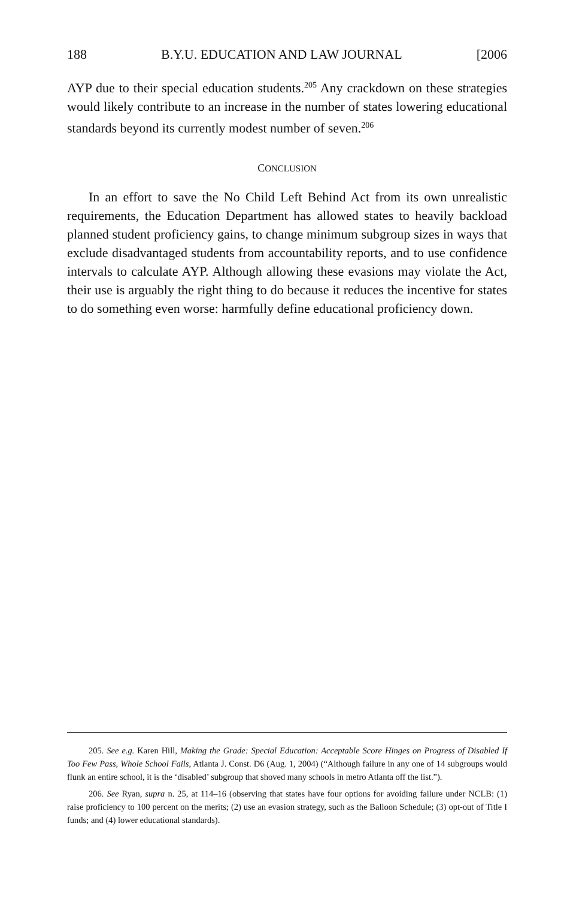188 B.Y.U. EDUCATION AND LAW JOURNAL [2006
AYP due to their special education students.<sup>205</sup> Any crackdown on these strategies would likely contribute to an increase in the number of states lowering educational standards beyond its currently modest number of seven.<sup>206</sup>
CONCLUSION
In an effort to save the No Child Left Behind Act from its own unrealistic requirements, the Education Department has allowed states to heavily backload planned student proficiency gains, to change minimum subgroup sizes in ways that exclude disadvantaged students from accountability reports, and to use confidence intervals to calculate AYP. Although allowing these evasions may violate the Act, their use is arguably the right thing to do because it reduces the incentive for states to do something even worse: harmfully define educational proficiency down.
205. See e.g. Karen Hill, Making the Grade: Special Education: Acceptable Score Hinges on Progress of Disabled If Too Few Pass, Whole School Fails, Atlanta J. Const. D6 (Aug. 1, 2004) (“Although failure in any one of 14 subgroups would flunk an entire school, it is the ‘disabled’ subgroup that shoved many schools in metro Atlanta off the list.”).
206. See Ryan, supra n. 25, at 114–16 (observing that states have four options for avoiding failure under NCLB: (1) raise proficiency to 100 percent on the merits; (2) use an evasion strategy, such as the Balloon Schedule; (3) opt-out of Title I funds; and (4) lower educational standards).